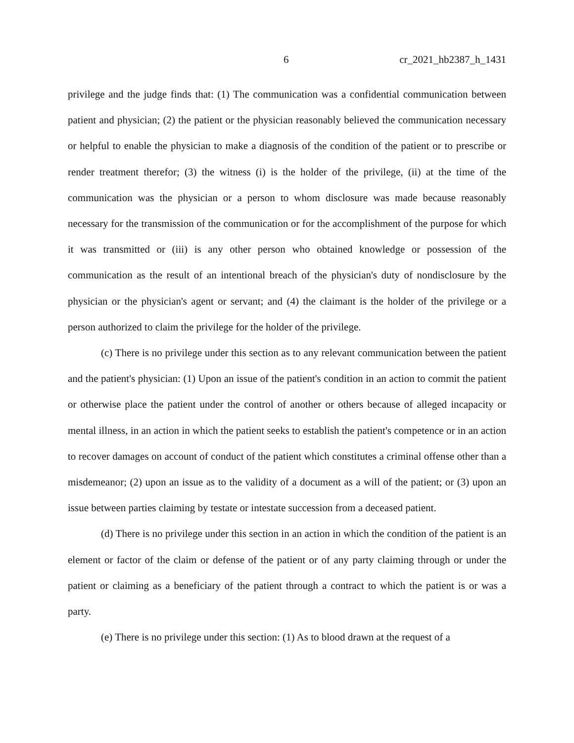6 cr_2021_hb2387_h_1431
privilege and the judge finds that: (1) The communication was a confidential communication between patient and physician; (2) the patient or the physician reasonably believed the communication necessary or helpful to enable the physician to make a diagnosis of the condition of the patient or to prescribe or render treatment therefor; (3) the witness (i) is the holder of the privilege, (ii) at the time of the communication was the physician or a person to whom disclosure was made because reasonably necessary for the transmission of the communication or for the accomplishment of the purpose for which it was transmitted or (iii) is any other person who obtained knowledge or possession of the communication as the result of an intentional breach of the physician's duty of nondisclosure by the physician or the physician's agent or servant; and (4) the claimant is the holder of the privilege or a person authorized to claim the privilege for the holder of the privilege.
(c) There is no privilege under this section as to any relevant communication between the patient and the patient's physician: (1) Upon an issue of the patient's condition in an action to commit the patient or otherwise place the patient under the control of another or others because of alleged incapacity or mental illness, in an action in which the patient seeks to establish the patient's competence or in an action to recover damages on account of conduct of the patient which constitutes a criminal offense other than a misdemeanor; (2) upon an issue as to the validity of a document as a will of the patient; or (3) upon an issue between parties claiming by testate or intestate succession from a deceased patient.
(d) There is no privilege under this section in an action in which the condition of the patient is an element or factor of the claim or defense of the patient or of any party claiming through or under the patient or claiming as a beneficiary of the patient through a contract to which the patient is or was a party.
(e) There is no privilege under this section: (1) As to blood drawn at the request of a